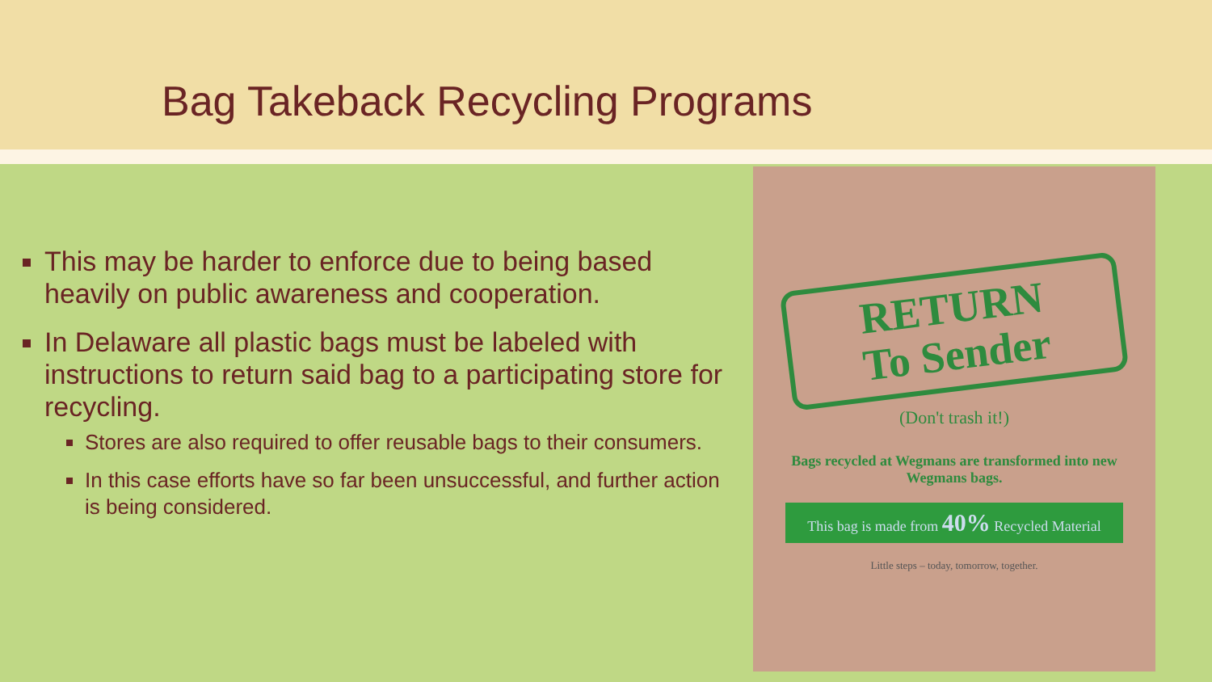Bag Takeback Recycling Programs
This may be harder to enforce due to being based heavily on public awareness and cooperation.
In Delaware all plastic bags must be labeled with instructions to return said bag to a participating store for recycling.
Stores are also required to offer reusable bags to their consumers.
In this case efforts have so far been unsuccessful, and further action is being considered.
RETURN
To Sender
(Don't trash it!)
Bags recycled at Wegmans are transformed into new Wegmans bags.
This bag is made from 40% Recycled Material
Little steps – today, tomorrow, together.